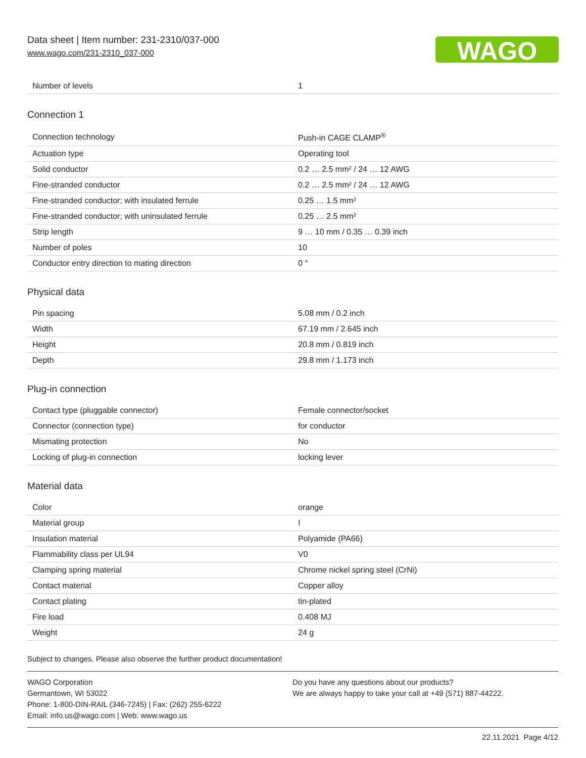Data sheet | Item number: 231-2310/037-000
www.wago.com/231-2310_037-000
WAGO
| Number of levels | 1 |
Connection 1
| Connection technology | Push-in CAGE CLAMP<sup>®</sup> |
| Actuation type | Operating tool |
| Solid conductor | 0.2 … 2.5 mm² / 24 … 12 AWG |
| Fine-stranded conductor | 0.2 … 2.5 mm² / 24 … 12 AWG |
| Fine-stranded conductor; with insulated ferrule | 0.25 … 1.5 mm² |
| Fine-stranded conductor; with uninsulated ferrule | 0.25 … 2.5 mm² |
| Strip length | 9 … 10 mm / 0.35 … 0.39 inch |
| Number of poles | 10 |
| Conductor entry direction to mating direction | 0 ° |
Physical data
| Pin spacing | 5.08 mm / 0.2 inch |
| Width | 67.19 mm / 2.645 inch |
| Height | 20.8 mm / 0.819 inch |
| Depth | 29.8 mm / 1.173 inch |
Plug-in connection
| Contact type (pluggable connector) | Female connector/socket |
| Connector (connection type) | for conductor |
| Mismating protection | No |
| Locking of plug-in connection | locking lever |
Material data
| Color | orange |
| Material group | I |
| Insulation material | Polyamide (PA66) |
| Flammability class per UL94 | V0 |
| Clamping spring material | Chrome nickel spring steel (CrNi) |
| Contact material | Copper alloy |
| Contact plating | tin-plated |
| Fire load | 0.408 MJ |
| Weight | 24 g |
Subject to changes. Please also observe the further product documentation!
WAGO Corporation
Germantown, WI 53022
Phone: 1-800-DIN-RAIL (346-7245) | Fax: (262) 255-6222
Email: info.us@wago.com | Web: www.wago.us
Do you have any questions about our products?
We are always happy to take your call at +49 (571) 887-44222.
22.11.2021 Page 4/12